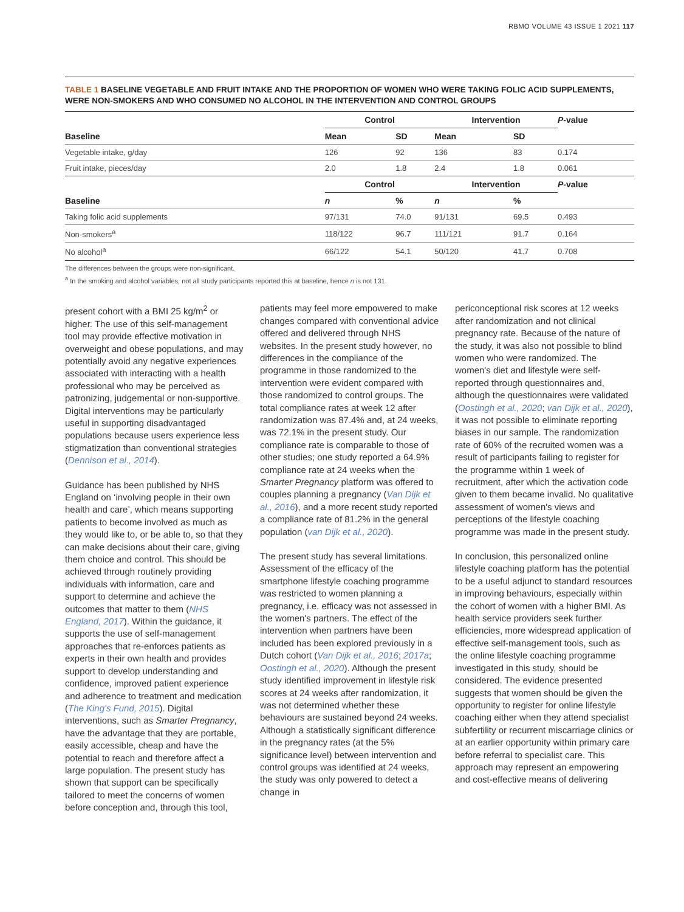RBMO VOLUME 43 ISSUE 1 2021 117
TABLE 1 BASELINE VEGETABLE AND FRUIT INTAKE AND THE PROPORTION OF WOMEN WHO WERE TAKING FOLIC ACID SUPPLEMENTS, WERE NON-SMOKERS AND WHO CONSUMED NO ALCOHOL IN THE INTERVENTION AND CONTROL GROUPS
| | Control | | Intervention | | P -value |
| --- | --- | --- | --- | --- | --- |
| Baseline | Mean | SD | Mean | SD | |
| Vegetable intake, g/day | 126 | 92 | 136 | 83 | 0.174 |
| Fruit intake, pieces/day | 2.0 | 1.8 | 2.4 | 1.8 | 0.061 |
| | Control | | Intervention | | P -value |
| Baseline | n | % | n | % | |
| Taking folic acid supplements | 97/131 | 74.0 | 91/131 | 69.5 | 0.493 |
| Non-smokers<sup>a</sup> | 118/122 | 96.7 | 111/121 | 91.7 | 0.164 |
| No alcohol<sup>a</sup> | 66/122 | 54.1 | 50/120 | 41.7 | 0.708 |
The differences between the groups were non-significant.
<sup>a</sup> In the smoking and alcohol variables, not all study participants reported this at baseline, hence n is not 131.
present cohort with a BMI 25 kg/m<sup>2</sup> or higher. The use of this self-management tool may provide effective motivation in overweight and obese populations, and may potentially avoid any negative experiences associated with interacting with a health professional who may be perceived as patronizing, judgemental or non-supportive. Digital interventions may be particularly useful in supporting disadvantaged populations because users experience less stigmatization than conventional strategies (Dennison et al., 2014).
Guidance has been published by NHS England on ‘involving people in their own health and care’, which means supporting patients to become involved as much as they would like to, or be able to, so that they can make decisions about their care, giving them choice and control. This should be achieved through routinely providing individuals with information, care and support to determine and achieve the outcomes that matter to them (NHS England, 2017). Within the guidance, it supports the use of self-management approaches that re-enforces patients as experts in their own health and provides support to develop understanding and confidence, improved patient experience and adherence to treatment and medication (The King's Fund, 2015). Digital interventions, such as Smarter Pregnancy, have the advantage that they are portable, easily accessible, cheap and have the potential to reach and therefore affect a large population. The present study has shown that support can be specifically tailored to meet the concerns of women before conception and, through this tool,
patients may feel more empowered to make changes compared with conventional advice offered and delivered through NHS websites. In the present study however, no differences in the compliance of the programme in those randomized to the intervention were evident compared with those randomized to control groups. The total compliance rates at week 12 after randomization was 87.4% and, at 24 weeks, was 72.1% in the present study. Our compliance rate is comparable to those of other studies; one study reported a 64.9% compliance rate at 24 weeks when the Smarter Pregnancy platform was offered to couples planning a pregnancy (Van Dijk et al., 2016), and a more recent study reported a compliance rate of 81.2% in the general population (van Dijk et al., 2020).
The present study has several limitations. Assessment of the efficacy of the smartphone lifestyle coaching programme was restricted to women planning a pregnancy, i.e. efficacy was not assessed in the women's partners. The effect of the intervention when partners have been included has been explored previously in a Dutch cohort (Van Dijk et al., 2016; 2017a; Oostingh et al., 2020). Although the present study identified improvement in lifestyle risk scores at 24 weeks after randomization, it was not determined whether these behaviours are sustained beyond 24 weeks. Although a statistically significant difference in the pregnancy rates (at the 5% significance level) between intervention and control groups was identified at 24 weeks, the study was only powered to detect a change in
periconceptional risk scores at 12 weeks after randomization and not clinical pregnancy rate. Because of the nature of the study, it was also not possible to blind women who were randomized. The women's diet and lifestyle were self-reported through questionnaires and, although the questionnaires were validated (Oostingh et al., 2020; van Dijk et al., 2020), it was not possible to eliminate reporting biases in our sample. The randomization rate of 60% of the recruited women was a result of participants failing to register for the programme within 1 week of recruitment, after which the activation code given to them became invalid. No qualitative assessment of women's views and perceptions of the lifestyle coaching programme was made in the present study.
In conclusion, this personalized online lifestyle coaching platform has the potential to be a useful adjunct to standard resources in improving behaviours, especially within the cohort of women with a higher BMI. As health service providers seek further efficiencies, more widespread application of effective self-management tools, such as the online lifestyle coaching programme investigated in this study, should be considered. The evidence presented suggests that women should be given the opportunity to register for online lifestyle coaching either when they attend specialist subfertility or recurrent miscarriage clinics or at an earlier opportunity within primary care before referral to specialist care. This approach may represent an empowering and cost-effective means of delivering